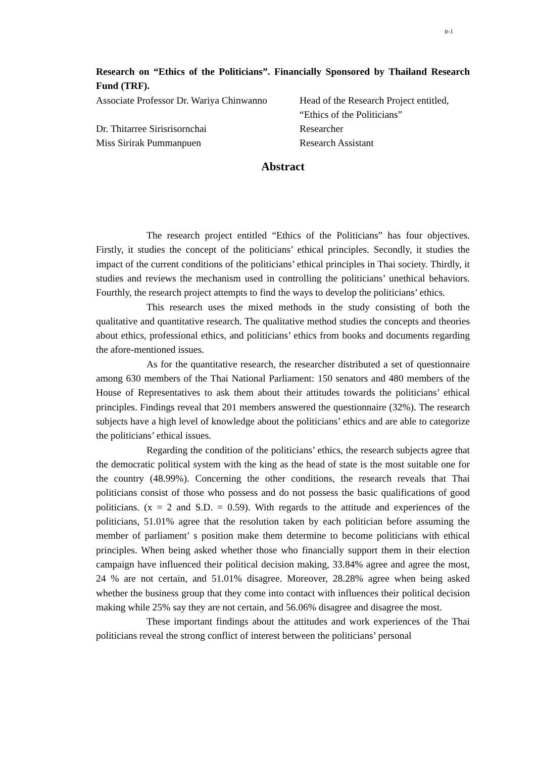ข-1
Research on “Ethics of the Politicians”. Financially Sponsored by Thailand Research Fund (TRF).
Associate Professor Dr. Wariya Chinwanno
Head of the Research Project entitled,
“Ethics of the Politicians”
Dr. Thitarree Sirisrisornchai Researcher
Miss Sirirak Pummanpuen Research Assistant
Abstract
The research project entitled “Ethics of the Politicians” has four objectives. Firstly, it studies the concept of the politicians’ ethical principles. Secondly, it studies the impact of the current conditions of the politicians’ ethical principles in Thai society. Thirdly, it studies and reviews the mechanism used in controlling the politicians’ unethical behaviors. Fourthly, the research project attempts to find the ways to develop the politicians’ ethics.
This research uses the mixed methods in the study consisting of both the qualitative and quantitative research. The qualitative method studies the concepts and theories about ethics, professional ethics, and politicians’ ethics from books and documents regarding the afore-mentioned issues.
As for the quantitative research, the researcher distributed a set of questionnaire among 630 members of the Thai National Parliament: 150 senators and 480 members of the House of Representatives to ask them about their attitudes towards the politicians’ ethical principles. Findings reveal that 201 members answered the questionnaire (32%). The research subjects have a high level of knowledge about the politicians’ ethics and are able to categorize the politicians’ ethical issues.
Regarding the condition of the politicians’ ethics, the research subjects agree that the democratic political system with the king as the head of state is the most suitable one for the country (48.99%). Concerning the other conditions, the research reveals that Thai politicians consist of those who possess and do not possess the basic qualifications of good politicians. (x = 2 and S.D. = 0.59). With regards to the attitude and experiences of the politicians, 51.01% agree that the resolution taken by each politician before assuming the member of parliament’ s position make them determine to become politicians with ethical principles. When being asked whether those who financially support them in their election campaign have influenced their political decision making, 33.84% agree and agree the most, 24 % are not certain, and 51.01% disagree. Moreover, 28.28% agree when being asked whether the business group that they come into contact with influences their political decision making while 25% say they are not certain, and 56.06% disagree and disagree the most.
These important findings about the attitudes and work experiences of the Thai politicians reveal the strong conflict of interest between the politicians’ personal